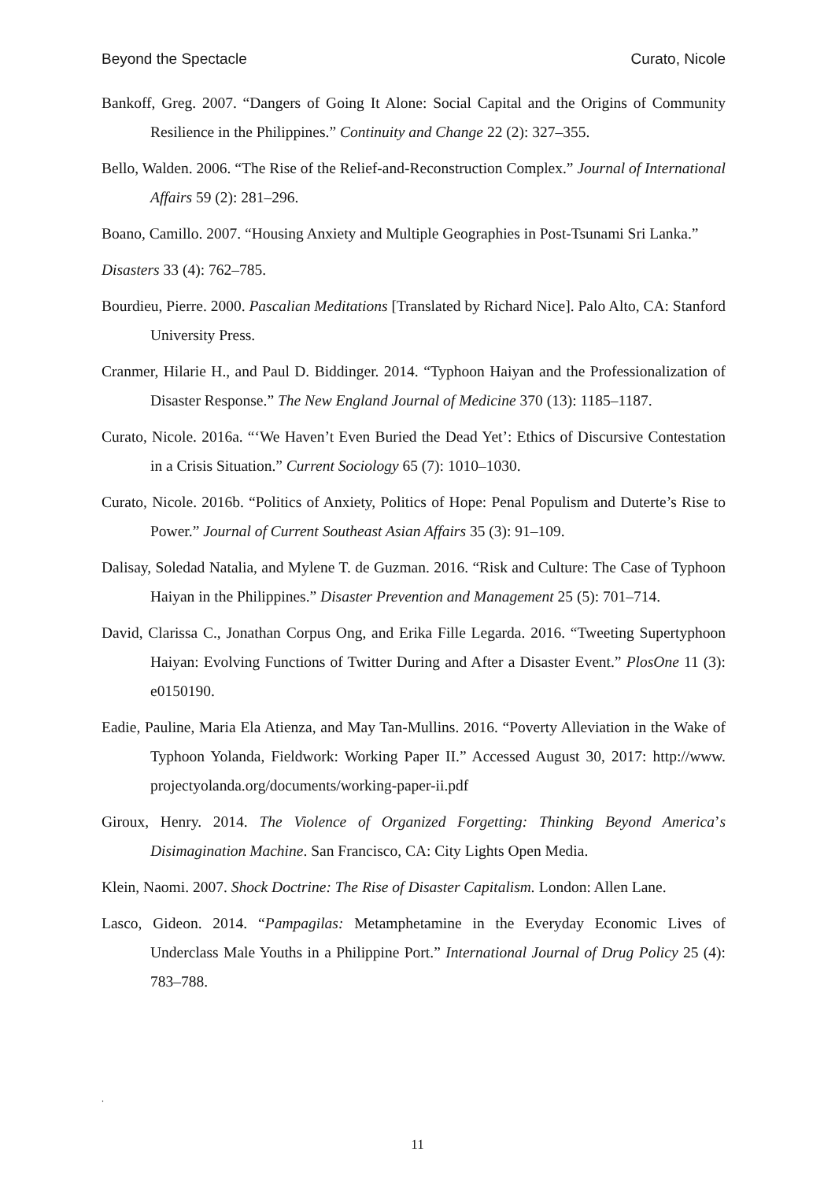Beyond the Spectacle Curato, Nicole
Bankoff, Greg. 2007. “Dangers of Going It Alone: Social Capital and the Origins of Community Resilience in the Philippines.” Continuity and Change 22 (2): 327–355.
Bello, Walden. 2006. “The Rise of the Relief-and-Reconstruction Complex.” Journal of International Affairs 59 (2): 281–296.
Boano, Camillo. 2007. “Housing Anxiety and Multiple Geographies in Post-Tsunami Sri Lanka.”
Disasters 33 (4): 762–785.
Bourdieu, Pierre. 2000. Pascalian Meditations [Translated by Richard Nice]. Palo Alto, CA: Stanford University Press.
Cranmer, Hilarie H., and Paul D. Biddinger. 2014. “Typhoon Haiyan and the Professionalization of Disaster Response.” The New England Journal of Medicine 370 (13): 1185–1187.
Curato, Nicole. 2016a. “‘We Haven’t Even Buried the Dead Yet’: Ethics of Discursive Contestation in a Crisis Situation.” Current Sociology 65 (7): 1010–1030.
Curato, Nicole. 2016b. “Politics of Anxiety, Politics of Hope: Penal Populism and Duterte’s Rise to Power.” Journal of Current Southeast Asian Affairs 35 (3): 91–109.
Dalisay, Soledad Natalia, and Mylene T. de Guzman. 2016. “Risk and Culture: The Case of Typhoon Haiyan in the Philippines.” Disaster Prevention and Management 25 (5): 701–714.
David, Clarissa C., Jonathan Corpus Ong, and Erika Fille Legarda. 2016. “Tweeting Supertyphoon Haiyan: Evolving Functions of Twitter During and After a Disaster Event.” PlosOne 11 (3): e0150190.
Eadie, Pauline, Maria Ela Atienza, and May Tan-Mullins. 2016. “Poverty Alleviation in the Wake of Typhoon Yolanda, Fieldwork: Working Paper II.” Accessed August 30, 2017: http://www. projectyolanda.org/documents/working-paper-ii.pdf
Giroux, Henry. 2014. The Violence of Organized Forgetting: Thinking Beyond America’s Disimagination Machine. San Francisco, CA: City Lights Open Media.
Klein, Naomi. 2007. Shock Doctrine: The Rise of Disaster Capitalism. London: Allen Lane.
Lasco, Gideon. 2014. “Pampagilas: Metamphetamine in the Everyday Economic Lives of Underclass Male Youths in a Philippine Port.” International Journal of Drug Policy 25 (4): 783–788.
.
11